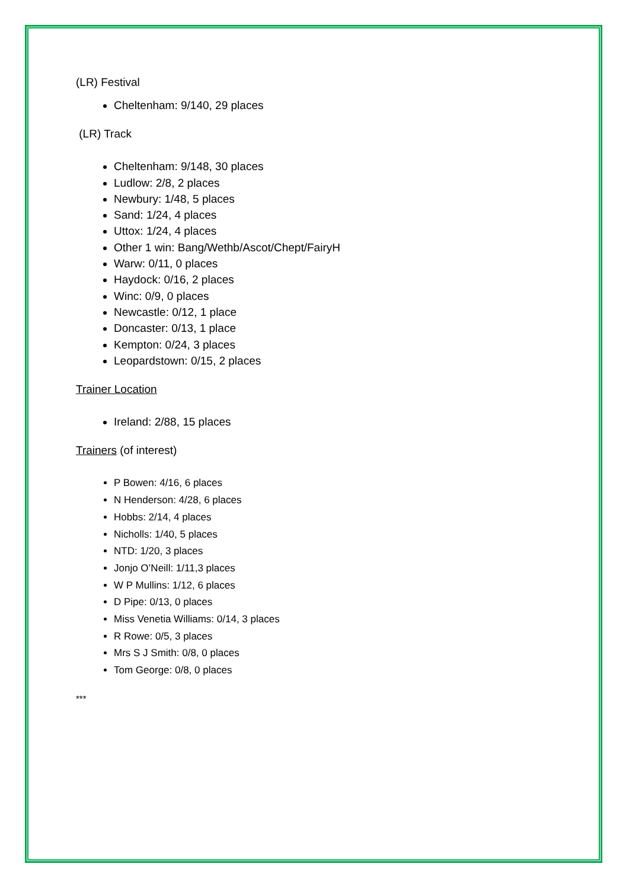(LR) Festival
Cheltenham: 9/140, 29 places
(LR) Track
Cheltenham: 9/148, 30 places
Ludlow: 2/8, 2 places
Newbury: 1/48, 5 places
Sand: 1/24, 4 places
Uttox: 1/24, 4 places
Other 1 win: Bang/Wethb/Ascot/Chept/FairyH
Warw: 0/11, 0 places
Haydock: 0/16, 2 places
Winc: 0/9, 0 places
Newcastle: 0/12, 1 place
Doncaster: 0/13, 1 place
Kempton: 0/24, 3 places
Leopardstown: 0/15, 2 places
Trainer Location
Ireland: 2/88, 15 places
Trainers (of interest)
P Bowen: 4/16, 6 places
N Henderson: 4/28, 6 places
Hobbs: 2/14, 4 places
Nicholls: 1/40, 5 places
NTD: 1/20, 3 places
Jonjo O’Neill: 1/11,3 places
W P Mullins: 1/12, 6 places
D Pipe: 0/13, 0 places
Miss Venetia Williams: 0/14, 3 places
R Rowe: 0/5, 3 places
Mrs S J Smith: 0/8, 0 places
Tom George: 0/8, 0 places
***